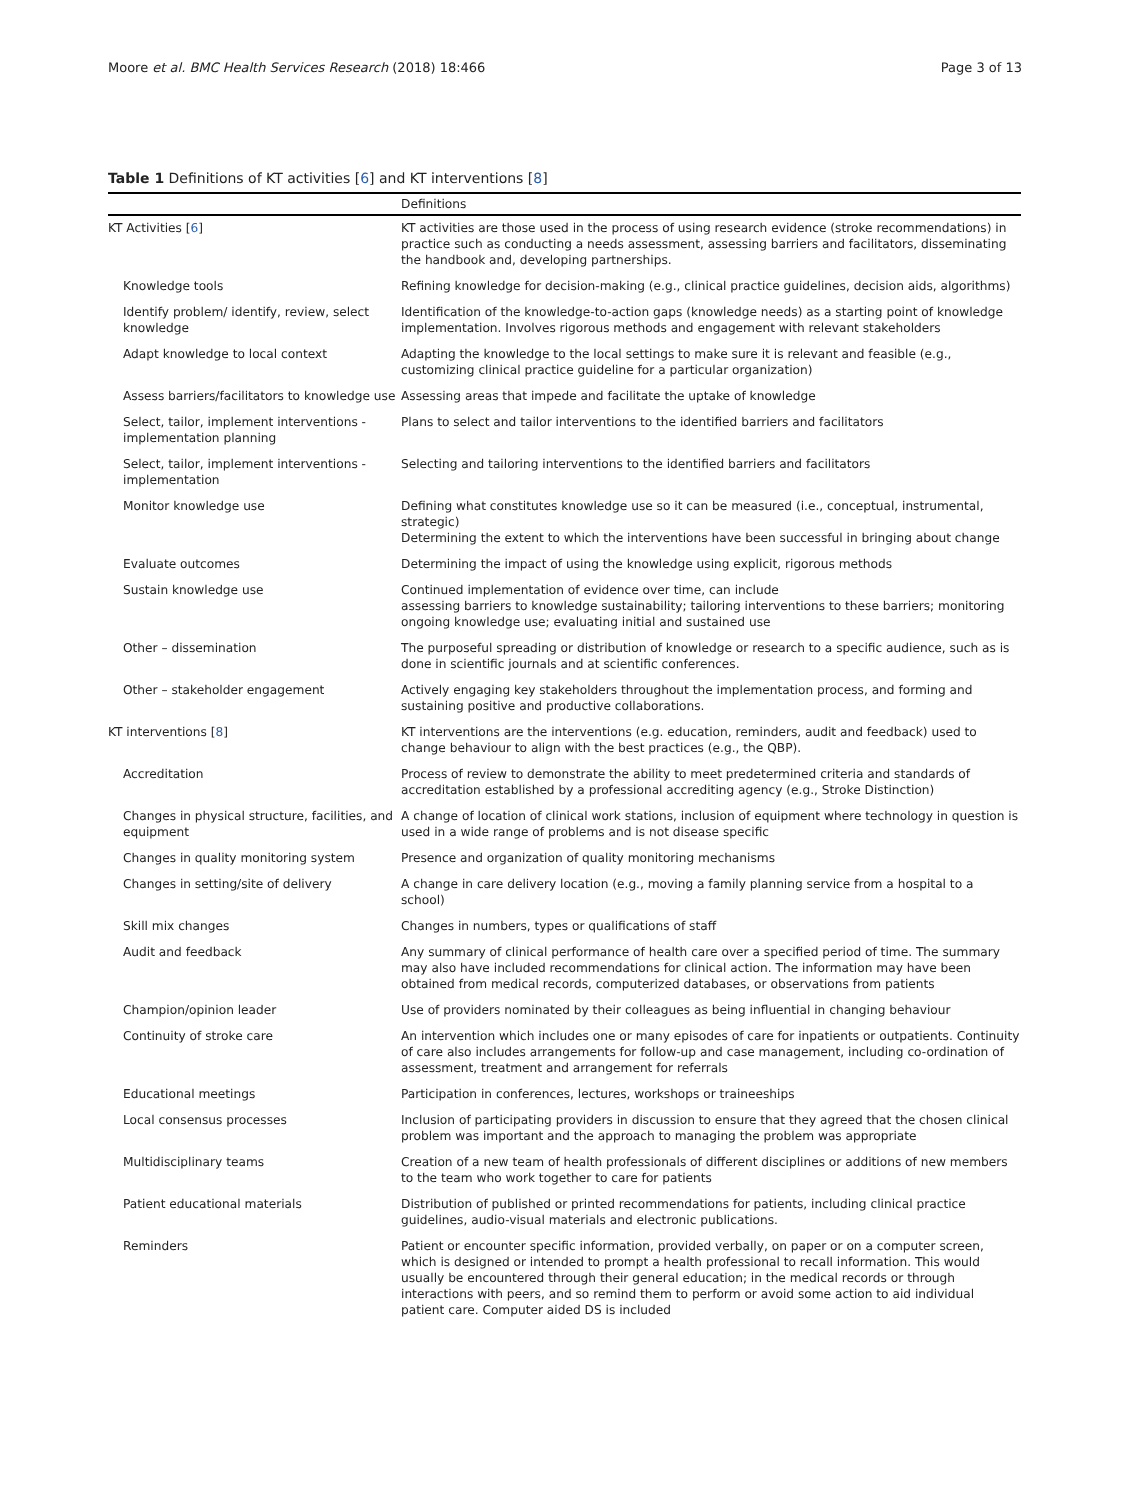Moore et al. BMC Health Services Research (2018) 18:466 Page 3 of 13
Table 1 Definitions of KT activities [6] and KT interventions [8]
| | Definitions |
| --- | --- |
| KT Activities [ 6 ] | KT activities are those used in the process of using research evidence (stroke recommendations) in practice such as conducting a needs assessment, assessing barriers and facilitators, disseminating the handbook and, developing partnerships. |
| Knowledge tools | Refining knowledge for decision-making (e.g., clinical practice guidelines, decision aids, algorithms) |
| Identify problem/ identify, review, select knowledge | Identification of the knowledge-to-action gaps (knowledge needs) as a starting point of knowledge implementation. Involves rigorous methods and engagement with relevant stakeholders |
| Adapt knowledge to local context | Adapting the knowledge to the local settings to make sure it is relevant and feasible (e.g., customizing clinical practice guideline for a particular organization) |
| Assess barriers/facilitators to knowledge use | Assessing areas that impede and facilitate the uptake of knowledge |
| Select, tailor, implement interventions - implementation planning | Plans to select and tailor interventions to the identified barriers and facilitators |
| Select, tailor, implement interventions - implementation | Selecting and tailoring interventions to the identified barriers and facilitators |
| Monitor knowledge use | Defining what constitutes knowledge use so it can be measured (i.e., conceptual, instrumental, strategic) Determining the extent to which the interventions have been successful in bringing about change |
| Evaluate outcomes | Determining the impact of using the knowledge using explicit, rigorous methods |
| Sustain knowledge use | Continued implementation of evidence over time, can include assessing barriers to knowledge sustainability; tailoring interventions to these barriers; monitoring ongoing knowledge use; evaluating initial and sustained use |
| Other – dissemination | The purposeful spreading or distribution of knowledge or research to a specific audience, such as is done in scientific journals and at scientific conferences. |
| Other – stakeholder engagement | Actively engaging key stakeholders throughout the implementation process, and forming and sustaining positive and productive collaborations. |
| KT interventions [ 8 ] | KT interventions are the interventions (e.g. education, reminders, audit and feedback) used to change behaviour to align with the best practices (e.g., the QBP). |
| Accreditation | Process of review to demonstrate the ability to meet predetermined criteria and standards of accreditation established by a professional accrediting agency (e.g., Stroke Distinction) |
| Changes in physical structure, facilities, and equipment | A change of location of clinical work stations, inclusion of equipment where technology in question is used in a wide range of problems and is not disease specific |
| Changes in quality monitoring system | Presence and organization of quality monitoring mechanisms |
| Changes in setting/site of delivery | A change in care delivery location (e.g., moving a family planning service from a hospital to a school) |
| Skill mix changes | Changes in numbers, types or qualifications of staff |
| Audit and feedback | Any summary of clinical performance of health care over a specified period of time. The summary may also have included recommendations for clinical action. The information may have been obtained from medical records, computerized databases, or observations from patients |
| Champion/opinion leader | Use of providers nominated by their colleagues as being influential in changing behaviour |
| Continuity of stroke care | An intervention which includes one or many episodes of care for inpatients or outpatients. Continuity of care also includes arrangements for follow-up and case management, including co-ordination of assessment, treatment and arrangement for referrals |
| Educational meetings | Participation in conferences, lectures, workshops or traineeships |
| Local consensus processes | Inclusion of participating providers in discussion to ensure that they agreed that the chosen clinical problem was important and the approach to managing the problem was appropriate |
| Multidisciplinary teams | Creation of a new team of health professionals of different disciplines or additions of new members to the team who work together to care for patients |
| Patient educational materials | Distribution of published or printed recommendations for patients, including clinical practice guidelines, audio-visual materials and electronic publications. |
| Reminders | Patient or encounter specific information, provided verbally, on paper or on a computer screen, which is designed or intended to prompt a health professional to recall information. This would usually be encountered through their general education; in the medical records or through interactions with peers, and so remind them to perform or avoid some action to aid individual patient care. Computer aided DS is included |